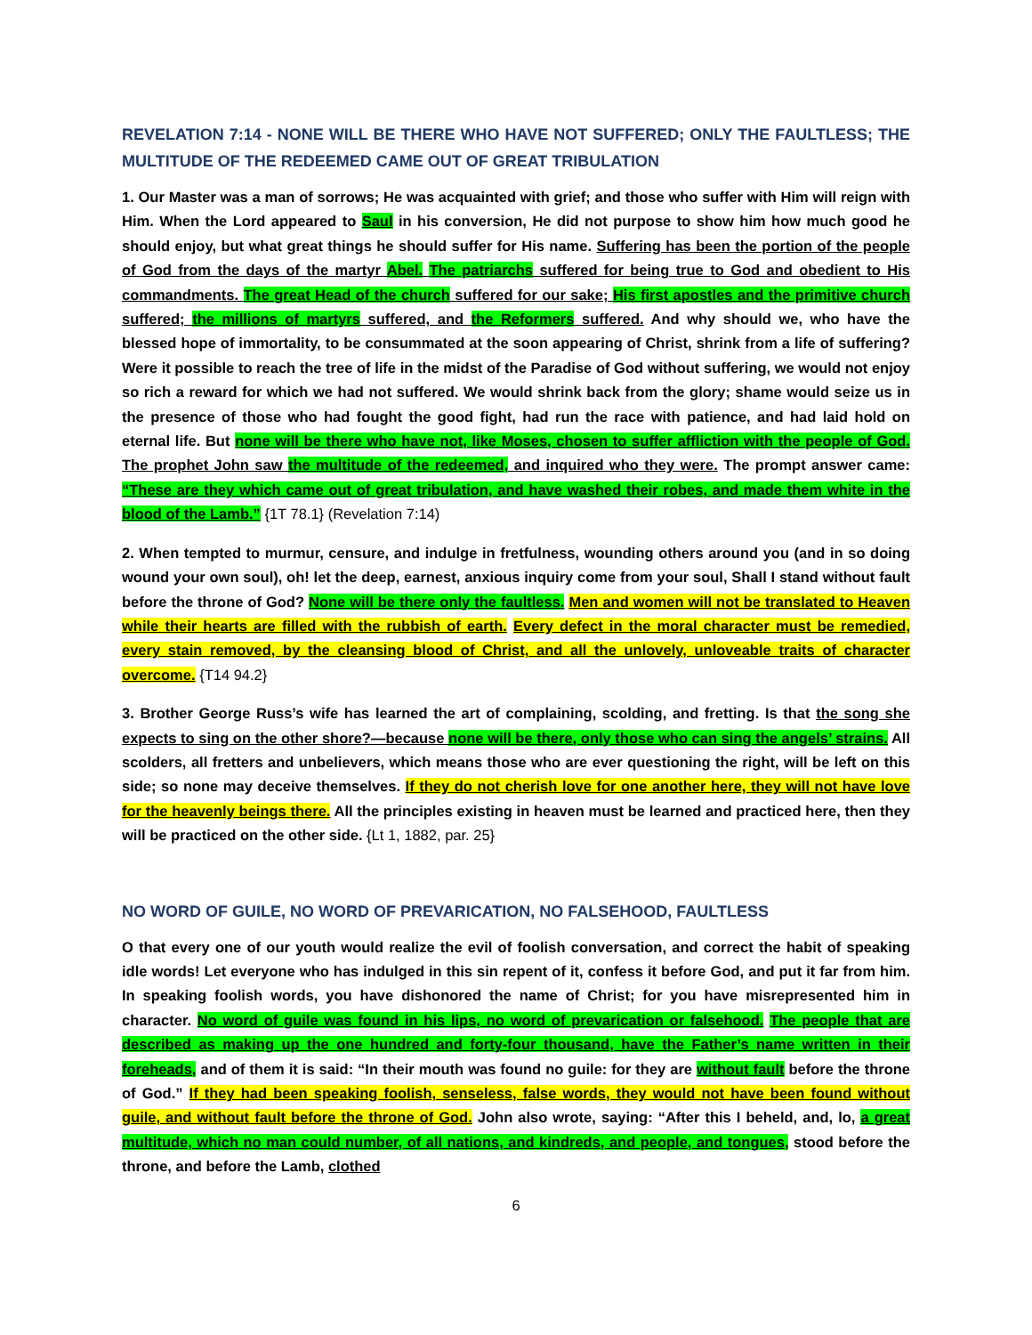REVELATION 7:14 - NONE WILL BE THERE WHO HAVE NOT SUFFERED; ONLY THE FAULTLESS; THE MULTITUDE OF THE REDEEMED CAME OUT OF GREAT TRIBULATION
1. Our Master was a man of sorrows; He was acquainted with grief; and those who suffer with Him will reign with Him. When the Lord appeared to Saul in his conversion, He did not purpose to show him how much good he should enjoy, but what great things he should suffer for His name. Suffering has been the portion of the people of God from the days of the martyr Abel. The patriarchs suffered for being true to God and obedient to His commandments. The great Head of the church suffered for our sake; His first apostles and the primitive church suffered; the millions of martyrs suffered, and the Reformers suffered. And why should we, who have the blessed hope of immortality, to be consummated at the soon appearing of Christ, shrink from a life of suffering? Were it possible to reach the tree of life in the midst of the Paradise of God without suffering, we would not enjoy so rich a reward for which we had not suffered. We would shrink back from the glory; shame would seize us in the presence of those who had fought the good fight, had run the race with patience, and had laid hold on eternal life. But none will be there who have not, like Moses, chosen to suffer affliction with the people of God. The prophet John saw the multitude of the redeemed, and inquired who they were. The prompt answer came: “These are they which came out of great tribulation, and have washed their robes, and made them white in the blood of the Lamb.” {1T 78.1} (Revelation 7:14)
2. When tempted to murmur, censure, and indulge in fretfulness, wounding others around you (and in so doing wound your own soul), oh! let the deep, earnest, anxious inquiry come from your soul, Shall I stand without fault before the throne of God? None will be there only the faultless. Men and women will not be translated to Heaven while their hearts are filled with the rubbish of earth. Every defect in the moral character must be remedied, every stain removed, by the cleansing blood of Christ, and all the unlovely, unloveable traits of character overcome. {T14 94.2}
3. Brother George Russ’s wife has learned the art of complaining, scolding, and fretting. Is that the song she expects to sing on the other shore?—because none will be there, only those who can sing the angels’ strains. All scolders, all fretters and unbelievers, which means those who are ever questioning the right, will be left on this side; so none may deceive themselves. If they do not cherish love for one another here, they will not have love for the heavenly beings there. All the principles existing in heaven must be learned and practiced here, then they will be practiced on the other side. {Lt 1, 1882, par. 25}
NO WORD OF GUILE, NO WORD OF PREVARICATION, NO FALSEHOOD, FAULTLESS
O that every one of our youth would realize the evil of foolish conversation, and correct the habit of speaking idle words! Let everyone who has indulged in this sin repent of it, confess it before God, and put it far from him. In speaking foolish words, you have dishonored the name of Christ; for you have misrepresented him in character. No word of guile was found in his lips, no word of prevarication or falsehood. The people that are described as making up the one hundred and forty-four thousand, have the Father’s name written in their foreheads, and of them it is said: “In their mouth was found no guile: for they are without fault before the throne of God.” If they had been speaking foolish, senseless, false words, they would not have been found without guile, and without fault before the throne of God. John also wrote, saying: “After this I beheld, and, lo, a great multitude, which no man could number, of all nations, and kindreds, and people, and tongues, stood before the throne, and before the Lamb, clothed
6